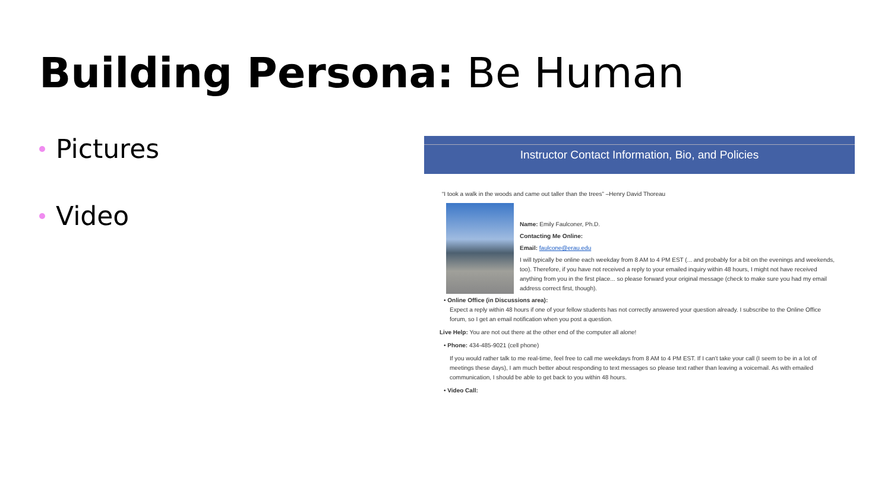Building Persona: Be Human
Pictures
Video
Instructor Contact Information, Bio, and Policies
“I took a walk in the woods and came out taller than the trees” –Henry David Thoreau
Name: Emily Faulconer, Ph.D.
Contacting Me Online:
Email: faulcone@erau.edu
I will typically be online each weekday from 8 AM to 4 PM EST (... and probably for a bit on the evenings and weekends, too). Therefore, if you have not received a reply to your emailed inquiry within 48 hours, I might not have received anything from you in the first place... so please forward your original message (check to make sure you had my email address correct first, though).
• Online Office (in Discussions area):
Expect a reply within 48 hours if one of your fellow students has not correctly answered your question already. I subscribe to the Online Office forum, so I get an email notification when you post a question.
Live Help: You are not out there at the other end of the computer all alone!
• Phone: 434-485-9021 (cell phone)
If you would rather talk to me real-time, feel free to call me weekdays from 8 AM to 4 PM EST. If I can't take your call (I seem to be in a lot of meetings these days), I am much better about responding to text messages so please text rather than leaving a voicemail. As with emailed communication, I should be able to get back to you within 48 hours.
• Video Call: